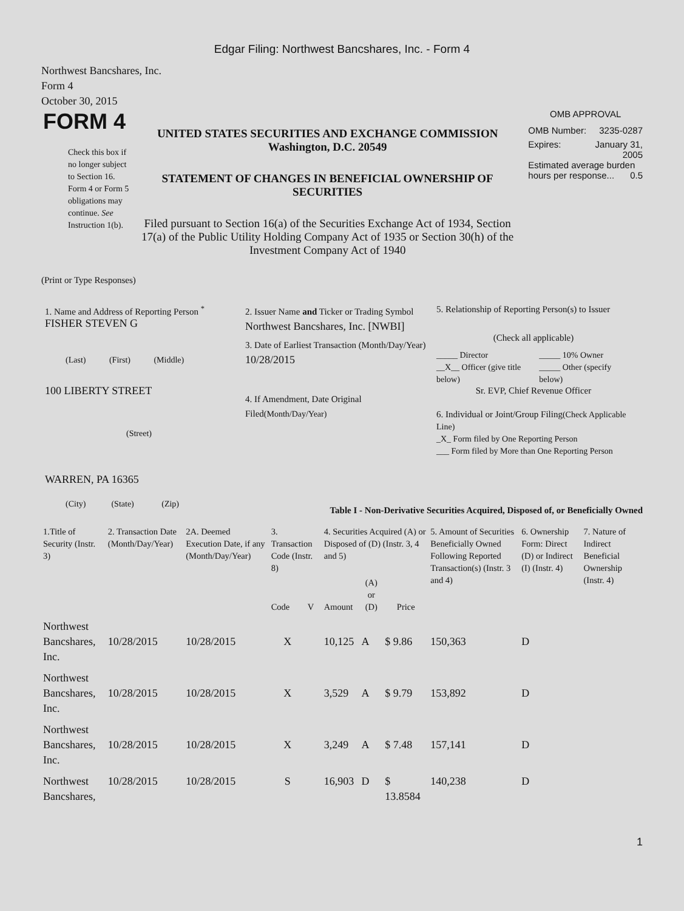Edgar Filing: Northwest Bancshares, Inc. - Form 4
Northwest Bancshares, Inc.
Form 4
October 30, 2015
FORM 4
Check this box if no longer subject to Section 16. Form 4 or Form 5 obligations may continue. See Instruction 1(b).
UNITED STATES SECURITIES AND EXCHANGE COMMISSION
Washington, D.C. 20549
STATEMENT OF CHANGES IN BENEFICIAL OWNERSHIP OF SECURITIES
Filed pursuant to Section 16(a) of the Securities Exchange Act of 1934, Section 17(a) of the Public Utility Holding Company Act of 1935 or Section 30(h) of the Investment Company Act of 1940
OMB APPROVAL
OMB Number: 3235-0287
Expires: January 31,
2005
Estimated average burden hours per response... 0.5
(Print or Type Responses)
1. Name and Address of Reporting Person <sup>*</sup>
FISHER STEVEN G
(Last) (First) (Middle)
100 LIBERTY STREET
(Street)
WARREN, PA 16365
(City) (State) (Zip)
2. Issuer Name and Ticker or Trading Symbol
Northwest Bancshares, Inc. [NWBI]
3. Date of Earliest Transaction (Month/Day/Year)
10/28/2015
4. If Amendment, Date Original Filed(Month/Day/Year)
5. Relationship of Reporting Person(s) to Issuer
(Check all applicable)
| _____ Director | _____ 10% Owner |
| __X__ Officer (give title below) | _____ Other (specify below) |
Sr. EVP, Chief Revenue Officer
6. Individual or Joint/Group Filing(Check Applicable Line)
_X_ Form filed by One Reporting Person
___ Form filed by More than One Reporting Person
Table I - Non-Derivative Securities Acquired, Disposed of, or Beneficially Owned
| 1.Title of Security (Instr. 3) | 2. Transaction Date (Month/Day/Year) | 2A. Deemed Execution Date, if any (Month/Day/Year) | 3. Transaction Code (Instr. 8) | | 4. Securities Acquired (A) or Disposed of (D) (Instr. 3, 4 and 5) | | | 5. Amount of Securities Beneficially Owned Following Reported Transaction(s) (Instr. 3 and 4) | 6. Ownership Form: Direct (D) or Indirect (I) (Instr. 4) | 7. Nature of Indirect Beneficial Ownership (Instr. 4) |
| --- | --- | --- | --- | --- | --- | --- | --- | --- | --- | --- |
| | | | Code | V | Amount | (A) or (D) | Price | | | |
| Northwest Bancshares, Inc. | 10/28/2015 | 10/28/2015 | X | | 10,125 | A | $ 9.86 | 150,363 | D | |
| Northwest Bancshares, Inc. | 10/28/2015 | 10/28/2015 | X | | 3,529 | A | $ 9.79 | 153,892 | D | |
| Northwest Bancshares, Inc. | 10/28/2015 | 10/28/2015 | X | | 3,249 | A | $ 7.48 | 157,141 | D | |
| Northwest Bancshares, | 10/28/2015 | 10/28/2015 | S | | 16,903 | D | $ 13.8584 | 140,238 | D | |
1